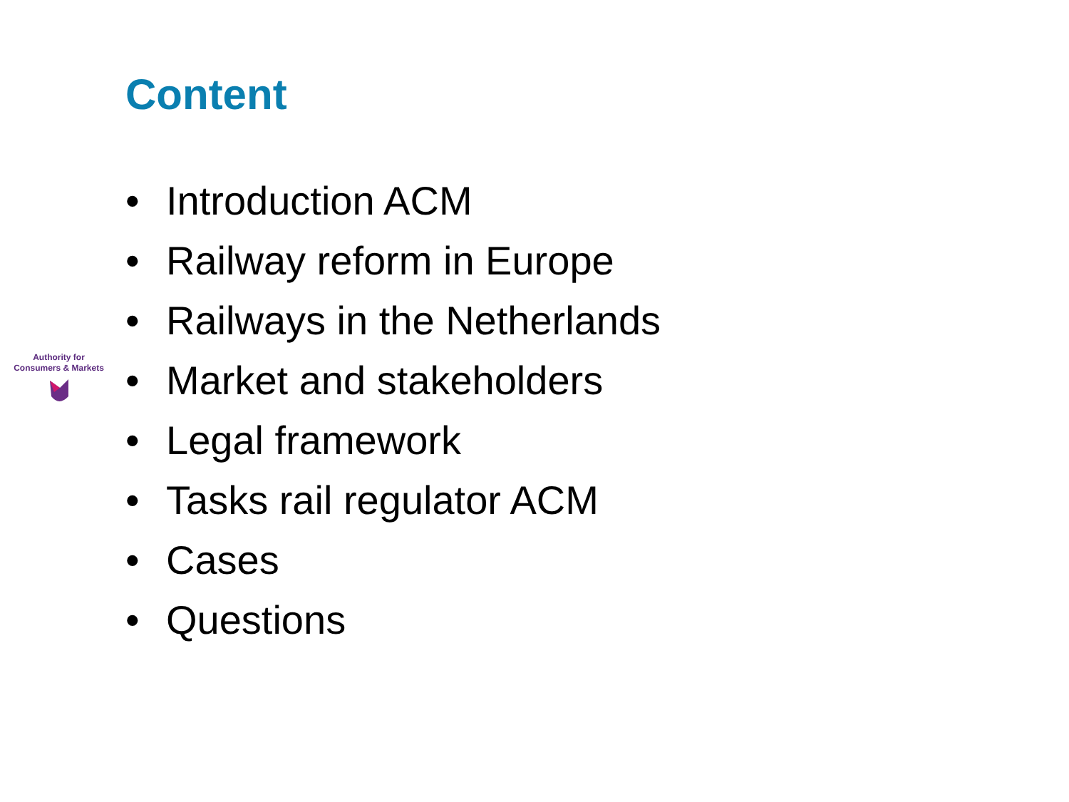Content
Authority for
Consumers & Markets
• Introduction ACM
• Railway reform in Europe
• Railways in the Netherlands
• Market and stakeholders
• Legal framework
• Tasks rail regulator ACM
• Cases
• Questions